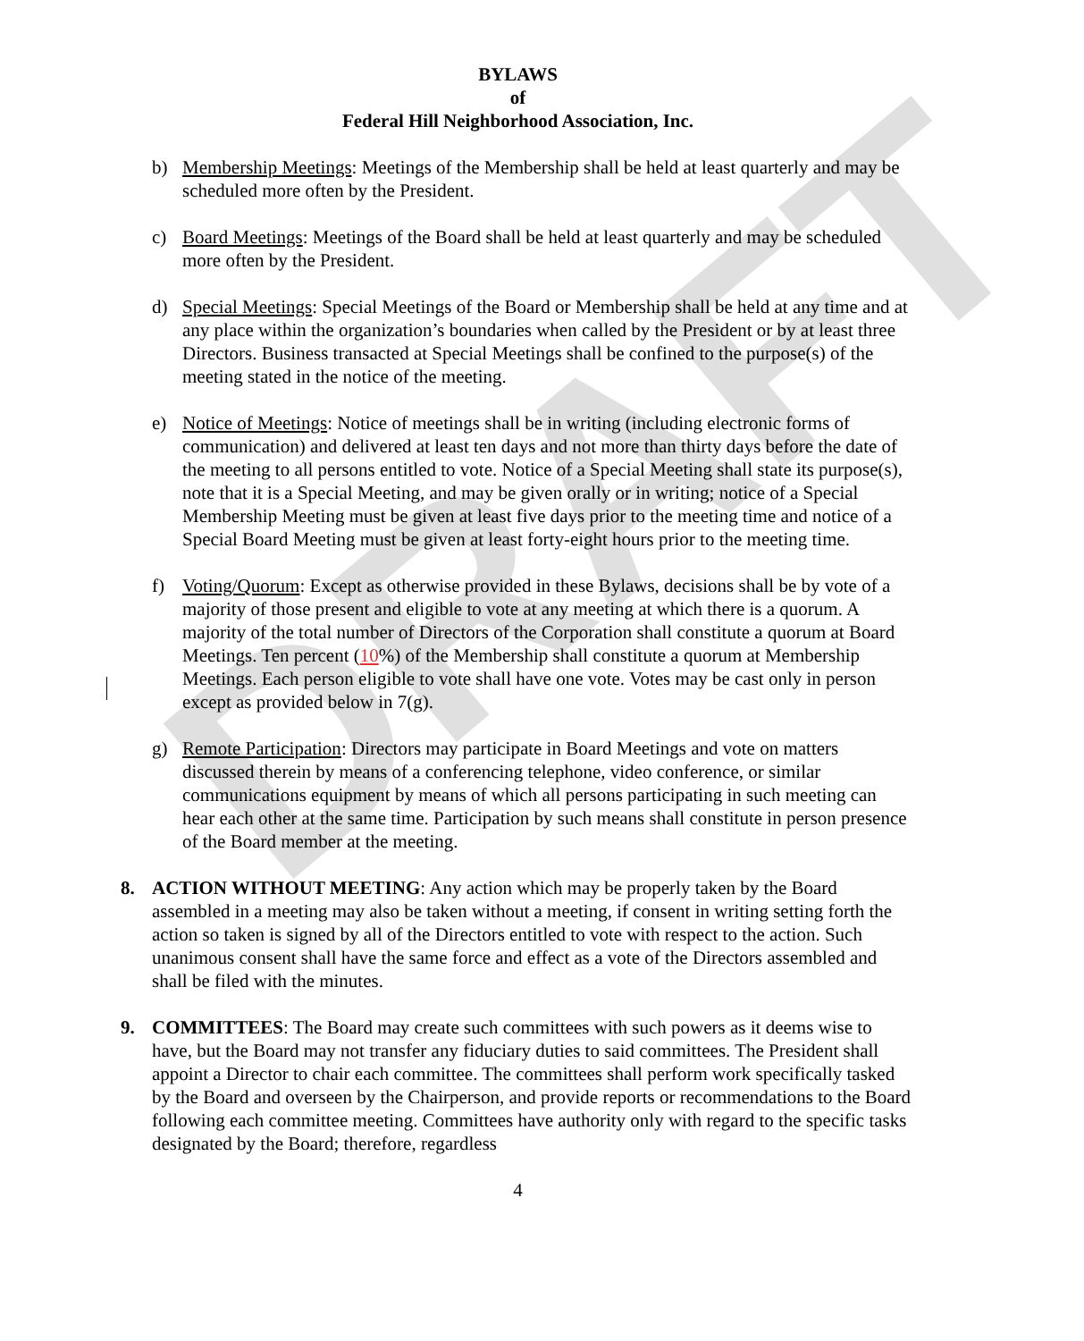DRAFT
BYLAWS
of
Federal Hill Neighborhood Association, Inc.
b) Membership Meetings: Meetings of the Membership shall be held at least quarterly and may be scheduled more often by the President.
c) Board Meetings: Meetings of the Board shall be held at least quarterly and may be scheduled more often by the President.
d) Special Meetings: Special Meetings of the Board or Membership shall be held at any time and at any place within the organization’s boundaries when called by the President or by at least three Directors. Business transacted at Special Meetings shall be confined to the purpose(s) of the meeting stated in the notice of the meeting.
e) Notice of Meetings: Notice of meetings shall be in writing (including electronic forms of communication) and delivered at least ten days and not more than thirty days before the date of the meeting to all persons entitled to vote. Notice of a Special Meeting shall state its purpose(s), note that it is a Special Meeting, and may be given orally or in writing; notice of a Special Membership Meeting must be given at least five days prior to the meeting time and notice of a Special Board Meeting must be given at least forty-eight hours prior to the meeting time.
f) Voting/Quorum: Except as otherwise provided in these Bylaws, decisions shall be by vote of a majority of those present and eligible to vote at any meeting at which there is a quorum. A majority of the total number of Directors of the Corporation shall constitute a quorum at Board Meetings. Ten percent (10%) of the Membership shall constitute a quorum at Membership Meetings. Each person eligible to vote shall have one vote. Votes may be cast only in person except as provided below in 7(g).
g) Remote Participation: Directors may participate in Board Meetings and vote on matters discussed therein by means of a conferencing telephone, video conference, or similar communications equipment by means of which all persons participating in such meeting can hear each other at the same time. Participation by such means shall constitute in person presence of the Board member at the meeting.
8. ACTION WITHOUT MEETING: Any action which may be properly taken by the Board assembled in a meeting may also be taken without a meeting, if consent in writing setting forth the action so taken is signed by all of the Directors entitled to vote with respect to the action. Such unanimous consent shall have the same force and effect as a vote of the Directors assembled and shall be filed with the minutes.
9. COMMITTEES: The Board may create such committees with such powers as it deems wise to have, but the Board may not transfer any fiduciary duties to said committees. The President shall appoint a Director to chair each committee. The committees shall perform work specifically tasked by the Board and overseen by the Chairperson, and provide reports or recommendations to the Board following each committee meeting. Committees have authority only with regard to the specific tasks designated by the Board; therefore, regardless
4